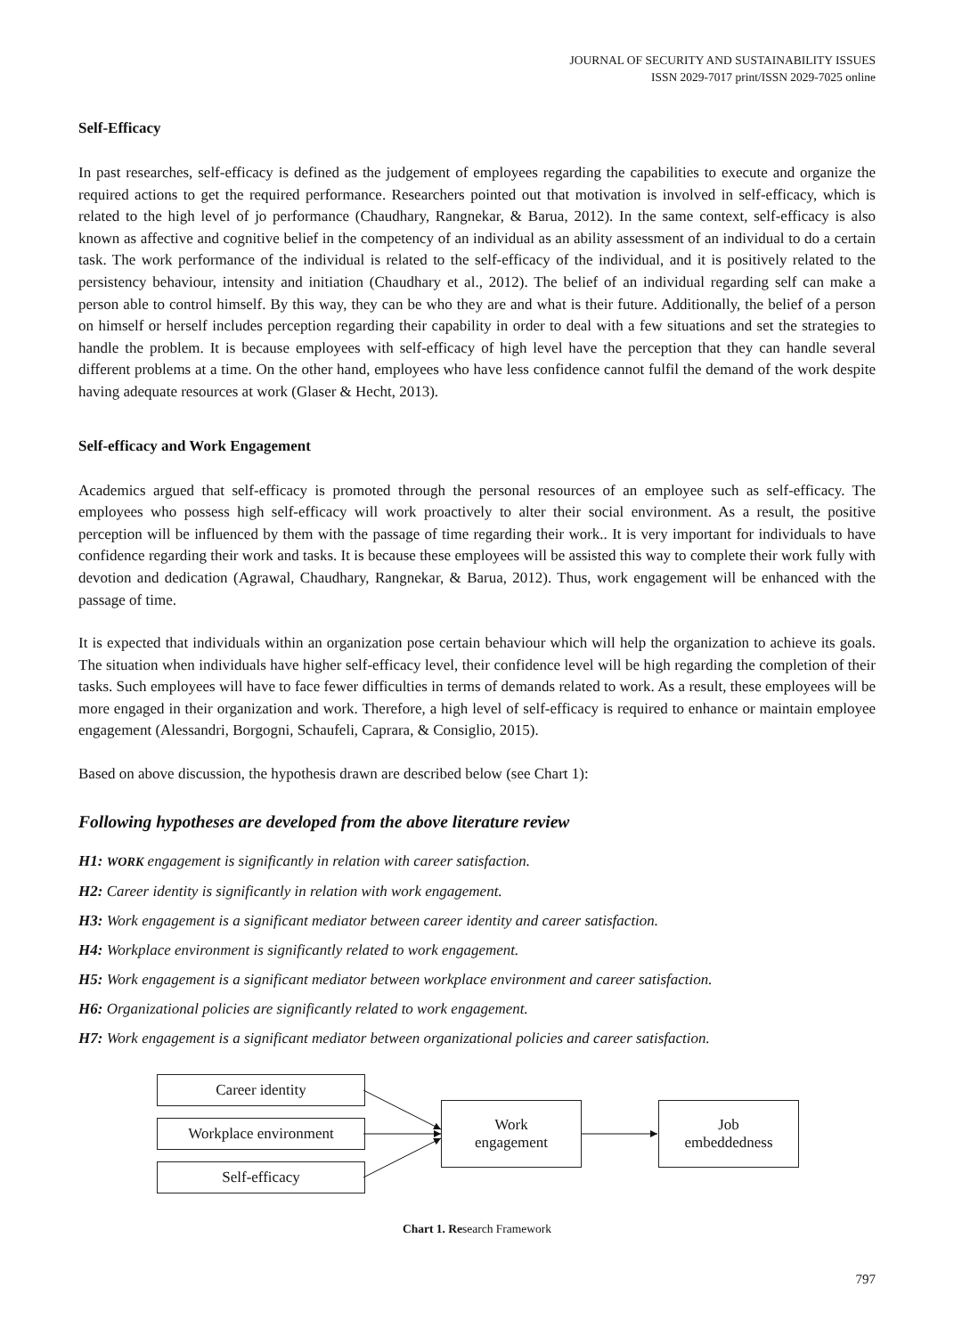JOURNAL OF SECURITY AND SUSTAINABILITY ISSUES
ISSN 2029-7017 print/ISSN 2029-7025 online
Self-Efficacy
In past researches, self-efficacy is defined as the judgement of employees regarding the capabilities to execute and organize the required actions to get the required performance. Researchers pointed out that motivation is involved in self-efficacy, which is related to the high level of jo performance (Chaudhary, Rangnekar, & Barua, 2012). In the same context, self-efficacy is also known as affective and cognitive belief in the competency of an individual as an ability assessment of an individual to do a certain task. The work performance of the individual is related to the self-efficacy of the individual, and it is positively related to the persistency behaviour, intensity and initiation (Chaudhary et al., 2012). The belief of an individual regarding self can make a person able to control himself. By this way, they can be who they are and what is their future. Additionally, the belief of a person on himself or herself includes perception regarding their capability in order to deal with a few situations and set the strategies to handle the problem. It is because employees with self-efficacy of high level have the perception that they can handle several different problems at a time. On the other hand, employees who have less confidence cannot fulfil the demand of the work despite having adequate resources at work (Glaser & Hecht, 2013).
Self-efficacy and Work Engagement
Academics argued that self-efficacy is promoted through the personal resources of an employee such as self-efficacy. The employees who possess high self-efficacy will work proactively to alter their social environment. As a result, the positive perception will be influenced by them with the passage of time regarding their work.. It is very important for individuals to have confidence regarding their work and tasks. It is because these employees will be assisted this way to complete their work fully with devotion and dedication (Agrawal, Chaudhary, Rangnekar, & Barua, 2012). Thus, work engagement will be enhanced with the passage of time.
It is expected that individuals within an organization pose certain behaviour which will help the organization to achieve its goals. The situation when individuals have higher self-efficacy level, their confidence level will be high regarding the completion of their tasks. Such employees will have to face fewer difficulties in terms of demands related to work. As a result, these employees will be more engaged in their organization and work. Therefore, a high level of self-efficacy is required to enhance or maintain employee engagement (Alessandri, Borgogni, Schaufeli, Caprara, & Consiglio, 2015).
Based on above discussion, the hypothesis drawn are described below (see Chart 1):
Following hypotheses are developed from the above literature review
H1: WORK engagement is significantly in relation with career satisfaction.
H2: Career identity is significantly in relation with work engagement.
H3: Work engagement is a significant mediator between career identity and career satisfaction.
H4: Workplace environment is significantly related to work engagement.
H5: Work engagement is a significant mediator between workplace environment and career satisfaction.
H6: Organizational policies are significantly related to work engagement.
H7: Work engagement is a significant mediator between organizational policies and career satisfaction.
Career identity
Workplace environment
Self-efficacy
Work
engagement
Job
embeddedness
Chart 1. Research Framework
797